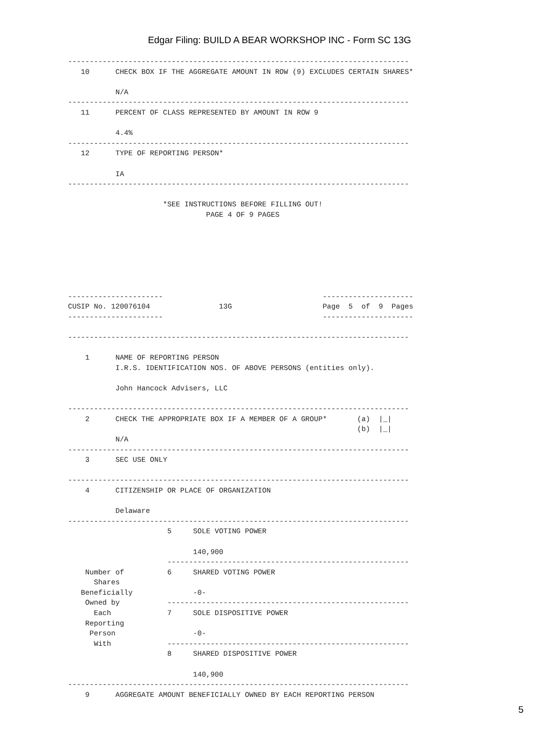Edgar Filing: BUILD A BEAR WORKSHOP INC - Form SC 13G
-------------------------------------------------------------------------------
   10      CHECK BOX IF THE AGGREGATE AMOUNT IN ROW (9) EXCLUDES CERTAIN SHARES*

           N/A
-------------------------------------------------------------------------------
   11      PERCENT OF CLASS REPRESENTED BY AMOUNT IN ROW 9

           4.4%
-------------------------------------------------------------------------------
   12      TYPE OF REPORTING PERSON*

           IA
-------------------------------------------------------------------------------

                      *SEE INSTRUCTIONS BEFORE FILLING OUT!
                                PAGE 4 OF 9 PAGES







----------------------                                     ---------------------
CUSIP No. 120076104                13G                     Page  5  of  9  Pages
----------------------                                     ---------------------

-------------------------------------------------------------------------------

    1      NAME OF REPORTING PERSON
           I.R.S. IDENTIFICATION NOS. OF ABOVE PERSONS (entities only).

           John Hancock Advisers, LLC

-------------------------------------------------------------------------------
    2      CHECK THE APPROPRIATE BOX IF A MEMBER OF A GROUP*       (a)  |_|
                                                                   (b)  |_|
           N/A
-------------------------------------------------------------------------------
    3      SEC USE ONLY

-------------------------------------------------------------------------------
    4      CITIZENSHIP OR PLACE OF ORGANIZATION

           Delaware
-------------------------------------------------------------------------------
                       5     SOLE VOTING POWER

                             140,900
                       --------------------------------------------------------
    Number of          6     SHARED VOTING POWER
      Shares
   Beneficially              -0-
    Owned by           --------------------------------------------------------
      Each             7     SOLE DISPOSITIVE POWER
    Reporting
     Person                  -0-
      With             --------------------------------------------------------
                       8     SHARED DISPOSITIVE POWER

                             140,900
-------------------------------------------------------------------------------
    9      AGGREGATE AMOUNT BENEFICIALLY OWNED BY EACH REPORTING PERSON
5